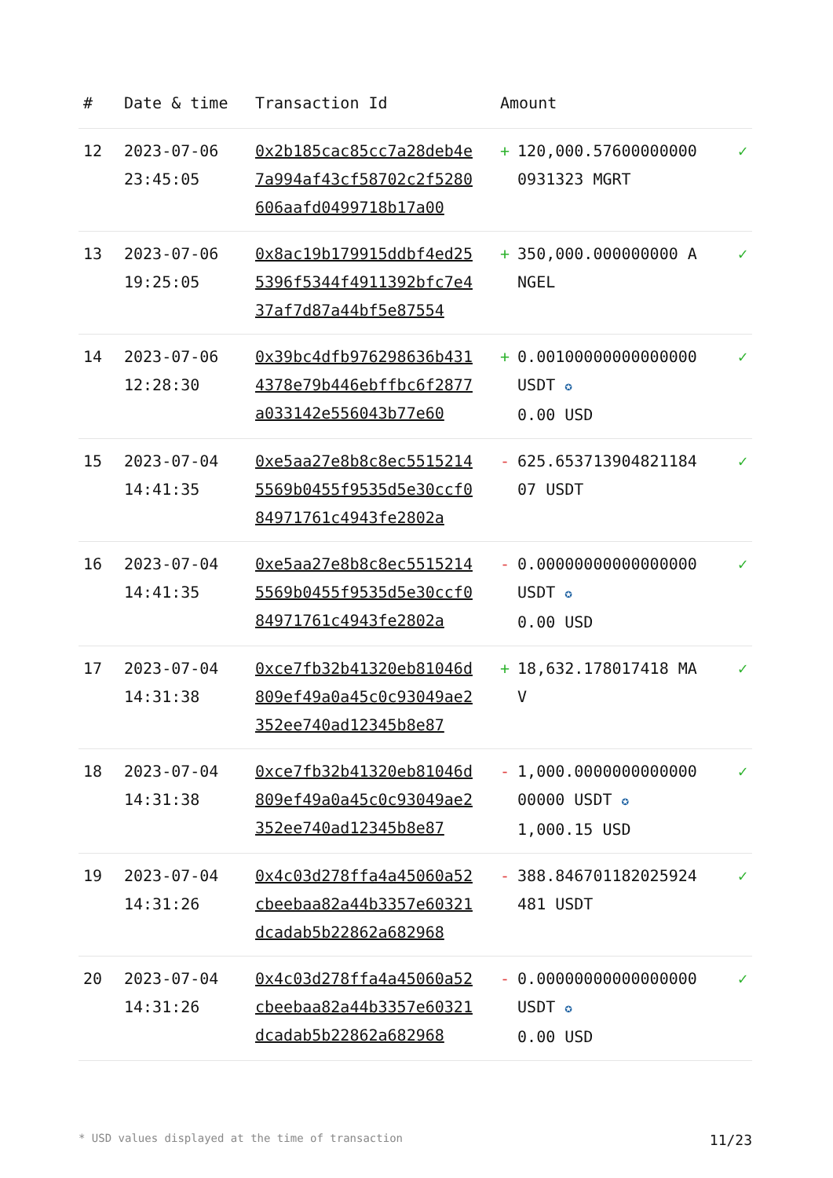| # | Date & time | Transaction Id | Amount | |
| --- | --- | --- | --- | --- |
| 12 | 2023-07-06 23:45:05 | 0x2b185cac85cc7a28deb4e7a994af43cf58702c2f5280606aafd0499718b17a00 | + 120,000.576000000000931323 MGRT | ✓ |
| 13 | 2023-07-06 19:25:05 | 0x8ac19b179915ddbf4ed255396f5344f4911392bfc7e437af7d87a44bf5e87554 | + 350,000.000000000 ANGEL | ✓ |
| 14 | 2023-07-06 12:28:30 | 0x39bc4dfb976298636b4314378e79b446ebffbc6f2877a033142e556043b77e60 | + 0.00100000000000000 USDT ✪ 0.00 USD | ✓ |
| 15 | 2023-07-04 14:41:35 | 0xe5aa27e8b8c8ec55152145569b0455f9535d5e30ccf084971761c4943fe2802a | - 625.65371390482118407 USDT | ✓ |
| 16 | 2023-07-04 14:41:35 | 0xe5aa27e8b8c8ec55152145569b0455f9535d5e30ccf084971761c4943fe2802a | - 0.00000000000000000 USDT ✪ 0.00 USD | ✓ |
| 17 | 2023-07-04 14:31:38 | 0xce7fb32b41320eb81046d809ef49a0a45c0c93049ae2352ee740ad12345b8e87 | + 18,632.178017418 MAV | ✓ |
| 18 | 2023-07-04 14:31:38 | 0xce7fb32b41320eb81046d809ef49a0a45c0c93049ae2352ee740ad12345b8e87 | - 1,000.000000000000000000 USDT ✪ 1,000.15 USD | ✓ |
| 19 | 2023-07-04 14:31:26 | 0x4c03d278ffa4a45060a52cbeebaa82a44b3357e60321dcadab5b22862a682968 | - 388.846701182025924481 USDT | ✓ |
| 20 | 2023-07-04 14:31:26 | 0x4c03d278ffa4a45060a52cbeebaa82a44b3357e60321dcadab5b22862a682968 | - 0.00000000000000000 USDT ✪ 0.00 USD | ✓ |
* USD values displayed at the time of transaction 11/23